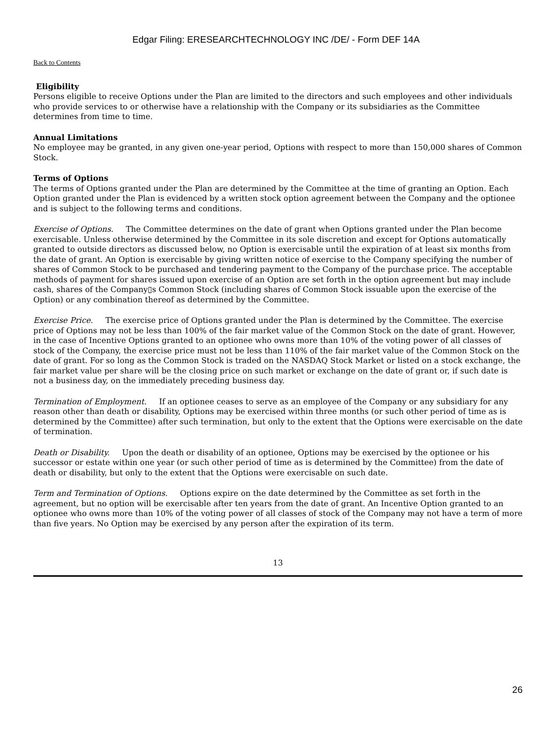Edgar Filing: ERESEARCHTECHNOLOGY INC /DE/ - Form DEF 14A
Back to Contents
Eligibility
Persons eligible to receive Options under the Plan are limited to the directors and such employees and other individuals who provide services to or otherwise have a relationship with the Company or its subsidiaries as the Committee determines from time to time.
Annual Limitations
No employee may be granted, in any given one-year period, Options with respect to more than 150,000 shares of Common Stock.
Terms of Options
The terms of Options granted under the Plan are determined by the Committee at the time of granting an Option. Each Option granted under the Plan is evidenced by a written stock option agreement between the Company and the optionee and is subject to the following terms and conditions.
Exercise of Options. The Committee determines on the date of grant when Options granted under the Plan become exercisable. Unless otherwise determined by the Committee in its sole discretion and except for Options automatically granted to outside directors as discussed below, no Option is exercisable until the expiration of at least six months from the date of grant. An Option is exercisable by giving written notice of exercise to the Company specifying the number of shares of Common Stock to be purchased and tendering payment to the Company of the purchase price. The acceptable methods of payment for shares issued upon exercise of an Option are set forth in the option agreement but may include cash, shares of the Company▯s Common Stock (including shares of Common Stock issuable upon the exercise of the Option) or any combination thereof as determined by the Committee.
Exercise Price. The exercise price of Options granted under the Plan is determined by the Committee. The exercise price of Options may not be less than 100% of the fair market value of the Common Stock on the date of grant. However, in the case of Incentive Options granted to an optionee who owns more than 10% of the voting power of all classes of stock of the Company, the exercise price must not be less than 110% of the fair market value of the Common Stock on the date of grant. For so long as the Common Stock is traded on the NASDAQ Stock Market or listed on a stock exchange, the fair market value per share will be the closing price on such market or exchange on the date of grant or, if such date is not a business day, on the immediately preceding business day.
Termination of Employment. If an optionee ceases to serve as an employee of the Company or any subsidiary for any reason other than death or disability, Options may be exercised within three months (or such other period of time as is determined by the Committee) after such termination, but only to the extent that the Options were exercisable on the date of termination.
Death or Disability. Upon the death or disability of an optionee, Options may be exercised by the optionee or his successor or estate within one year (or such other period of time as is determined by the Committee) from the date of death or disability, but only to the extent that the Options were exercisable on such date.
Term and Termination of Options. Options expire on the date determined by the Committee as set forth in the agreement, but no option will be exercisable after ten years from the date of grant. An Incentive Option granted to an optionee who owns more than 10% of the voting power of all classes of stock of the Company may not have a term of more than five years. No Option may be exercised by any person after the expiration of its term.
13
26